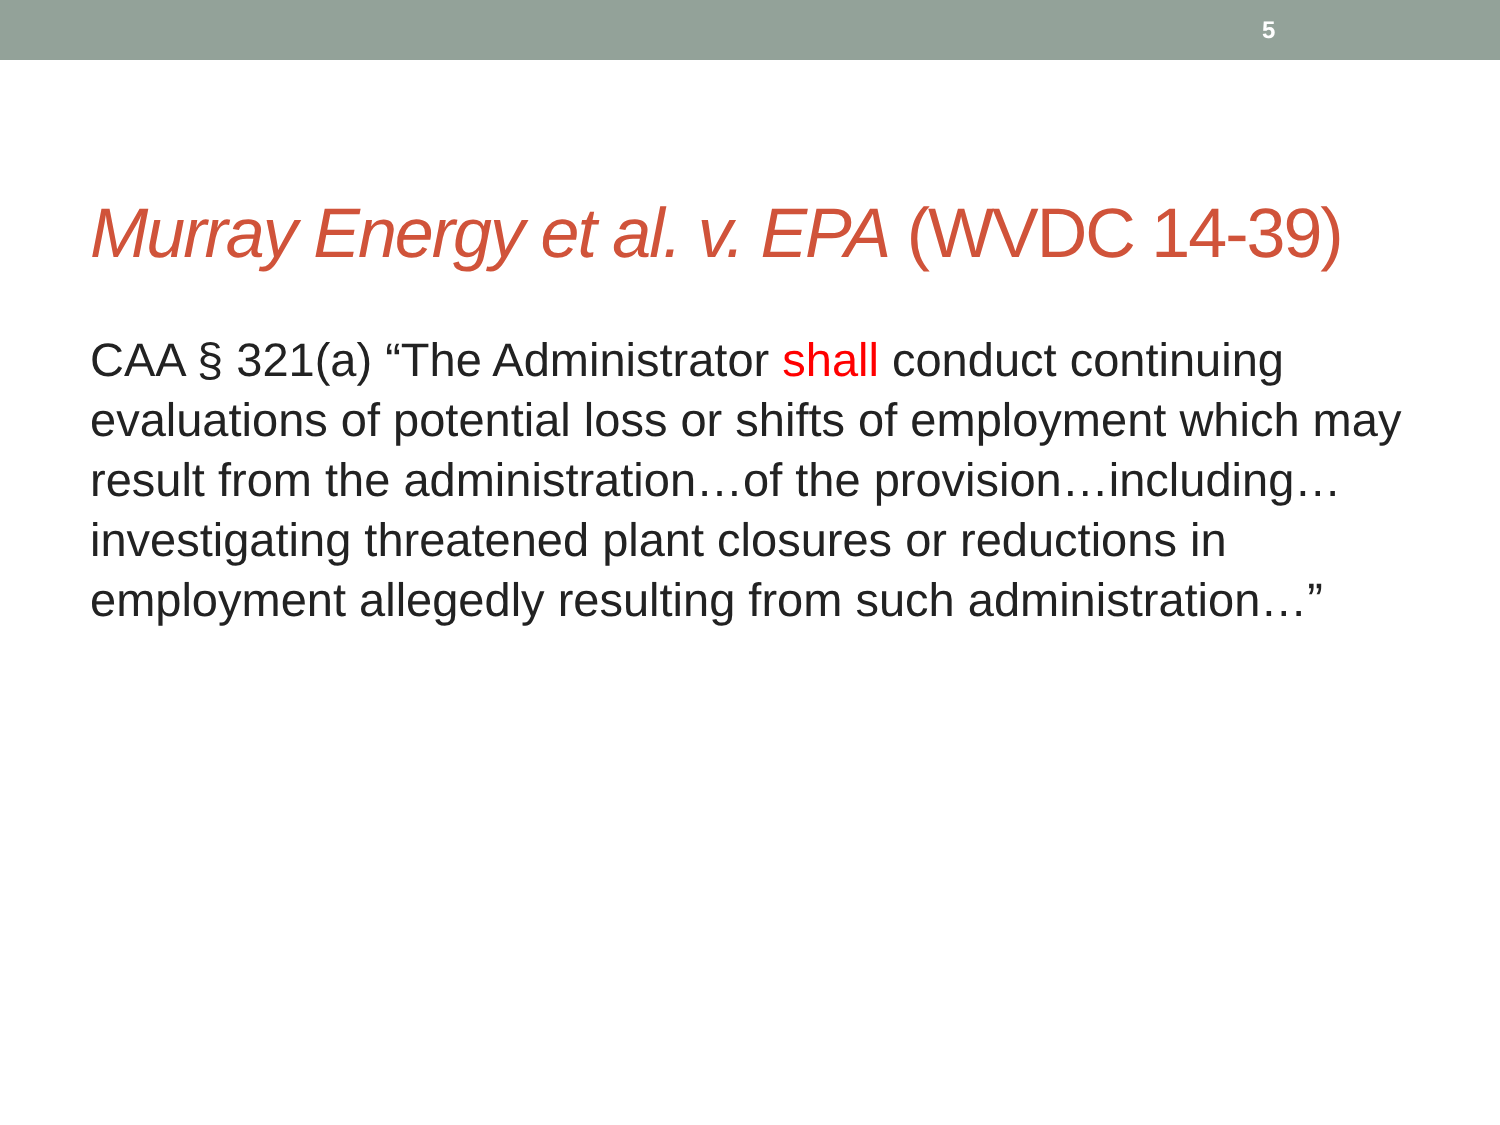5
Murray Energy et al. v. EPA (WVDC 14-39)
CAA § 321(a) “The Administrator shall conduct continuing evaluations of potential loss or shifts of employment which may result from the administration…of the provision…including…investigating threatened plant closures or reductions in employment allegedly resulting from such administration…”